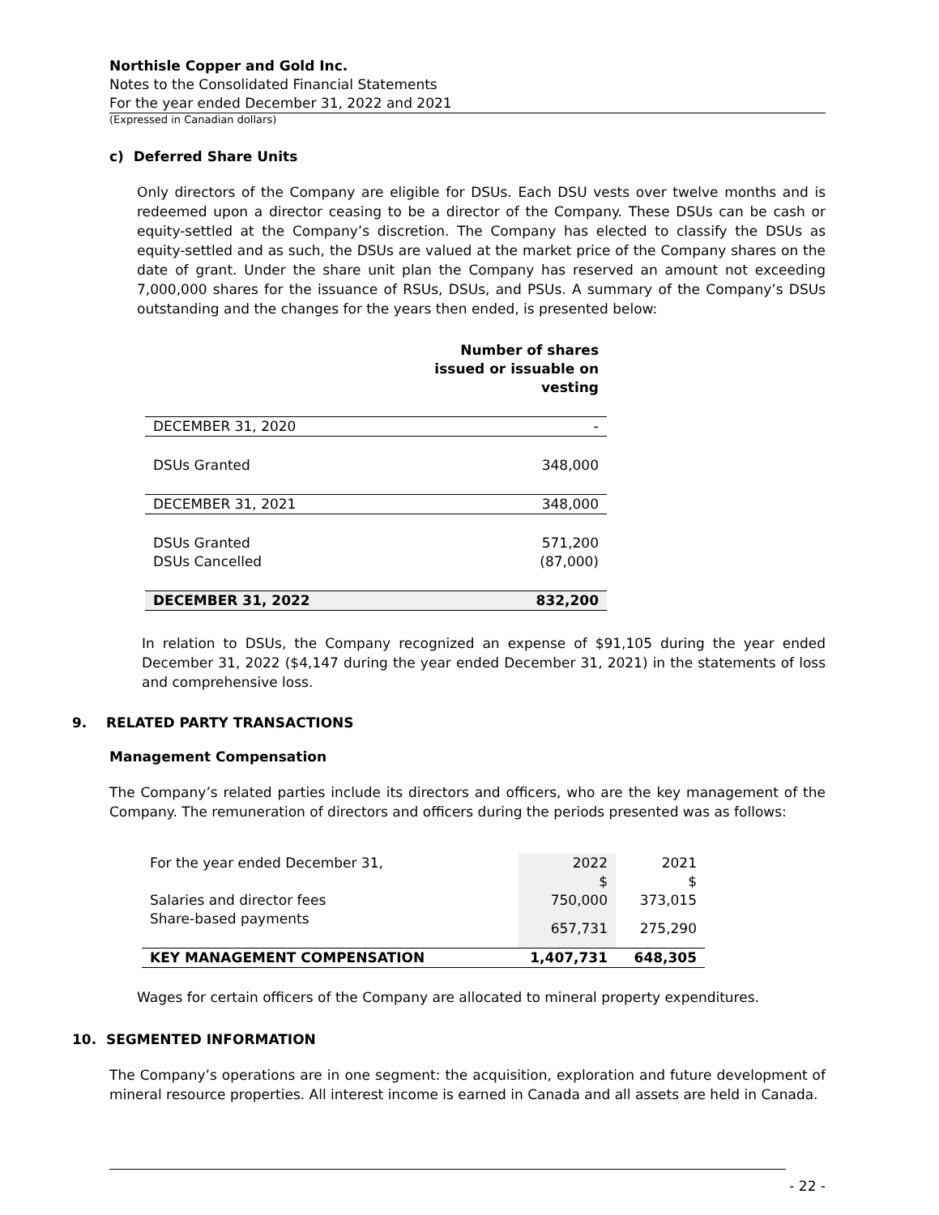Northisle Copper and Gold Inc.
Notes to the Consolidated Financial Statements
For the year ended December 31, 2022 and 2021
(Expressed in Canadian dollars)
c) Deferred Share Units
Only directors of the Company are eligible for DSUs. Each DSU vests over twelve months and is redeemed upon a director ceasing to be a director of the Company. These DSUs can be cash or equity-settled at the Company’s discretion. The Company has elected to classify the DSUs as equity-settled and as such, the DSUs are valued at the market price of the Company shares on the date of grant. Under the share unit plan the Company has reserved an amount not exceeding 7,000,000 shares for the issuance of RSUs, DSUs, and PSUs. A summary of the Company’s DSUs outstanding and the changes for the years then ended, is presented below:
| | Number of shares issued or issuable on vesting |
| --- | --- |
| DECEMBER 31, 2020 | - |
| DSUs Granted | 348,000 |
| DECEMBER 31, 2021 | 348,000 |
| DSUs Granted | 571,200 |
| DSUs Cancelled | (87,000) |
| DECEMBER 31, 2022 | 832,200 |
In relation to DSUs, the Company recognized an expense of $91,105 during the year ended December 31, 2022 ($4,147 during the year ended December 31, 2021) in the statements of loss and comprehensive loss.
9. RELATED PARTY TRANSACTIONS
Management Compensation
The Company’s related parties include its directors and officers, who are the key management of the Company. The remuneration of directors and officers during the periods presented was as follows:
| For the year ended December 31, | 2022 | 2021 |
| | $ | $ |
| Salaries and director fees | 750,000 | 373,015 |
| Share-based payments | 657,731 | 275,290 |
| KEY MANAGEMENT COMPENSATION | 1,407,731 | 648,305 |
Wages for certain officers of the Company are allocated to mineral property expenditures.
10. SEGMENTED INFORMATION
The Company’s operations are in one segment: the acquisition, exploration and future development of mineral resource properties. All interest income is earned in Canada and all assets are held in Canada.
- 22 -